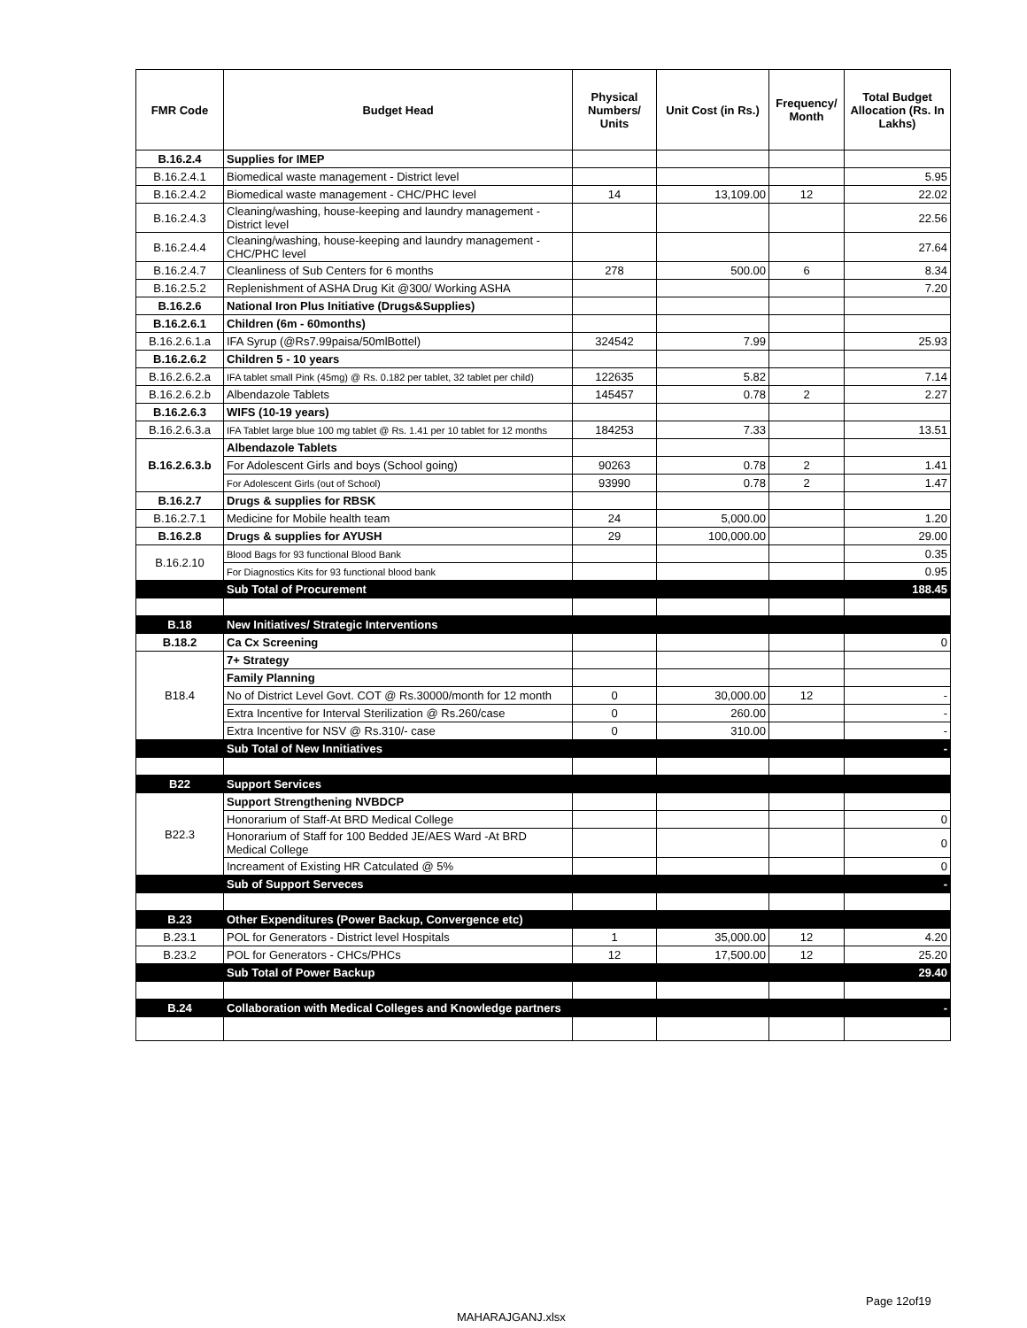| FMR Code | Budget Head | Physical Numbers/ Units | Unit Cost (in Rs.) | Frequency/ Month | Total Budget Allocation (Rs. In Lakhs) |
| --- | --- | --- | --- | --- | --- |
| B.16.2.4 | Supplies for IMEP | | | | |
| B.16.2.4.1 | Biomedical waste management - District level | | | | 5.95 |
| B.16.2.4.2 | Biomedical waste management - CHC/PHC level | 14 | 13,109.00 | 12 | 22.02 |
| B.16.2.4.3 | Cleaning/washing, house-keeping and laundry management - District level | | | | 22.56 |
| B.16.2.4.4 | Cleaning/washing, house-keeping and laundry management - CHC/PHC level | | | | 27.64 |
| B.16.2.4.7 | Cleanliness of Sub Centers for 6 months | 278 | 500.00 | 6 | 8.34 |
| B.16.2.5.2 | Replenishment of ASHA Drug Kit @300/ Working ASHA | | | | 7.20 |
| B.16.2.6 | National Iron Plus Initiative (Drugs&Supplies) | | | | |
| B.16.2.6.1 | Children (6m - 60months) | | | | |
| B.16.2.6.1.a | IFA Syrup (@Rs7.99paisa/50mlBottel) | 324542 | 7.99 | | 25.93 |
| B.16.2.6.2 | Children 5 - 10 years | | | | |
| B.16.2.6.2.a | IFA tablet small Pink (45mg) @ Rs. 0.182 per tablet, 32 tablet per child) | 122635 | 5.82 | | 7.14 |
| B.16.2.6.2.b | Albendazole Tablets | 145457 | 0.78 | 2 | 2.27 |
| B.16.2.6.3 | WIFS (10-19 years) | | | | |
| B.16.2.6.3.a | IFA Tablet large blue 100 mg tablet @ Rs. 1.41 per 10 tablet for 12 months | 184253 | 7.33 | | 13.51 |
| B.16.2.6.3.b | Albendazole Tablets | | | | |
| | For Adolescent Girls and boys (School going) | 90263 | 0.78 | 2 | 1.41 |
| | For Adolescent Girls (out of School) | 93990 | 0.78 | 2 | 1.47 |
| B.16.2.7 | Drugs & supplies for RBSK | | | | |
| B.16.2.7.1 | Medicine for Mobile health team | 24 | 5,000.00 | | 1.20 |
| B.16.2.8 | Drugs & supplies for AYUSH | 29 | 100,000.00 | | 29.00 |
| B.16.2.10 | Blood Bags for 93 functional Blood Bank | | | | 0.35 |
| | For Diagnostics Kits for 93 functional blood bank | | | | 0.95 |
| | Sub Total of Procurement | | | | 188.45 |
| B.18 | New Initiatives/ Strategic Interventions | | | | |
| B.18.2 | Ca Cx Screening | | | | 0 |
| B18.4 | 7+ Strategy | | | | |
| | Family Planning | | | | |
| | No of District Level Govt. COT @ Rs.30000/month for 12 month | 0 | 30,000.00 | 12 | - |
| | Extra Incentive for Interval Sterilization @ Rs.260/case | 0 | 260.00 | | - |
| | Extra Incentive for NSV @ Rs.310/- case | 0 | 310.00 | | - |
| | Sub Total of New Innitiatives | | | | - |
| B22 | Support Services | | | | |
| B22.3 | Support Strengthening NVBDCP | | | | |
| | Honorarium of Staff-At BRD Medical College | | | | 0 |
| | Honorarium of Staff for 100 Bedded JE/AES Ward -At BRD Medical College | | | | 0 |
| | Increament of Existing HR Catculated @ 5% | | | | 0 |
| | Sub of Support Serveces | | | | - |
| B.23 | Other Expenditures (Power Backup, Convergence etc) | | | | |
| B.23.1 | POL for Generators - District level Hospitals | 1 | 35,000.00 | 12 | 4.20 |
| B.23.2 | POL for Generators - CHCs/PHCs | 12 | 17,500.00 | 12 | 25.20 |
| | Sub Total of Power Backup | | | | 29.40 |
| B.24 | Collaboration with Medical Colleges and Knowledge partners | | | | - |
Page 12of19
MAHARAJGANJ.xlsx